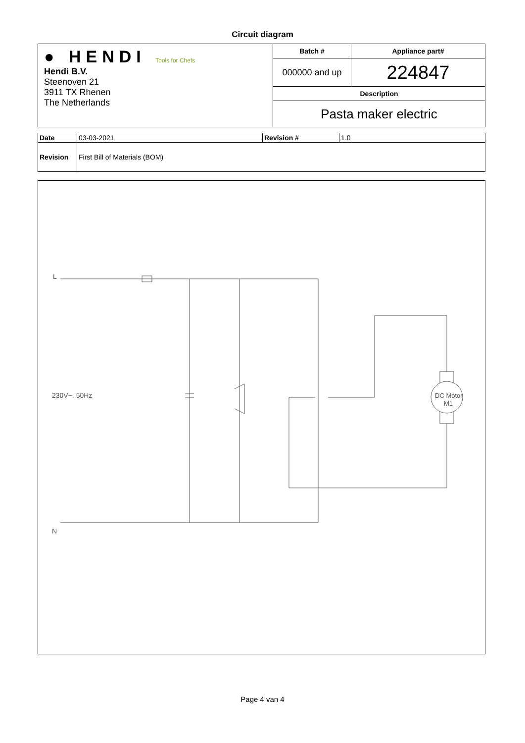Circuit diagram
| ● HENDI Tools for Chefs Hendi B.V. Steenoven 21 3911 TX Rhenen The Netherlands | Batch # | Appliance part# |
| | 000000 and up | 224847 |
| | Description | |
| | Pasta maker electric | |
| Date | 03-03-2021 | Revision # | 1.0 |
| Revision | First Bill of Materials (BOM) | | |
L
230V~, 50Hz
N
DC Motor
M1
Page 4 van 4